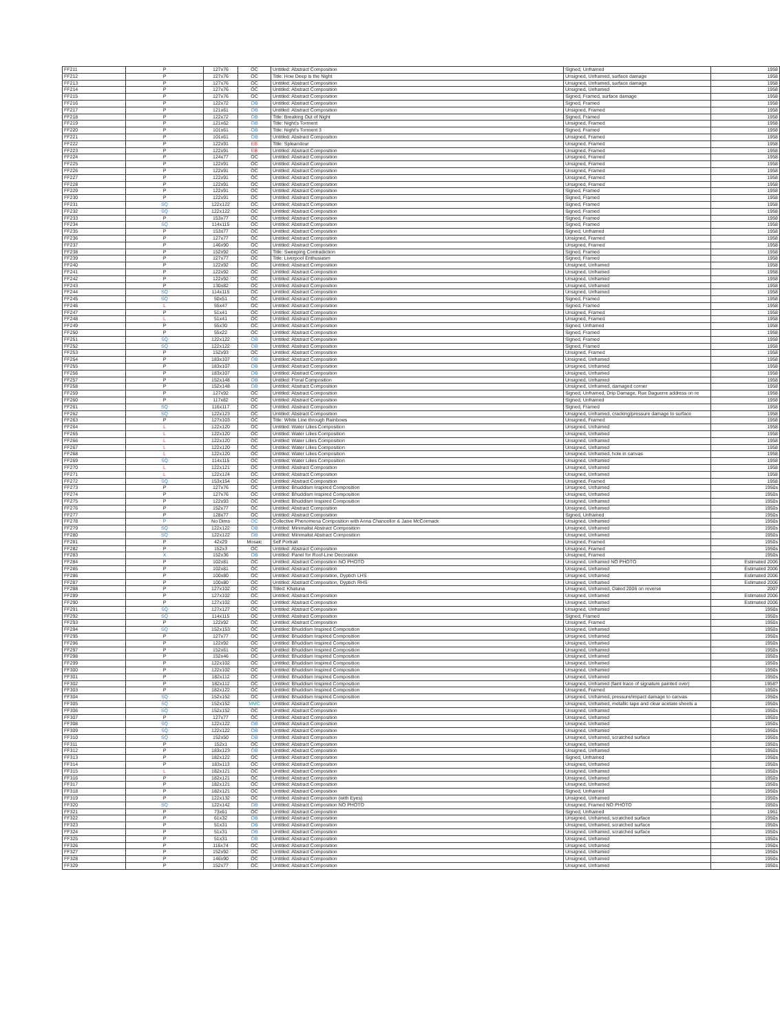| FF211 | P | 127x76 | OC | Untitled: Abstract Composition | Signed, Unframed | 1958 |
| FF212 | P | 127x76 | OC | Title: How Deep is the Night | Unsigned, Unframed, surface damage | 1958 |
| FF213 | P | 127x76 | OC | Untitled: Abstract Composition | Unsigned, Unframed, surface damage | 1958 |
| FF214 | P | 127x76 | OC | Untitled: Abstract Composition | Unsigned, Unframed | 1958 |
| FF215 | P | 127x76 | OC | Untitled: Abstract Composition | Signed, Framed, surface damage | 1958 |
| FF216 | P | 122x72 | OB | Untitled: Abstract Composition | Signed, Framed | 1958 |
| FF217 | P | 121x61 | OB | Untitled: Abstract Composition | Unsigned, Framed | 1958 |
| FF218 | P | 122x72 | OB | Title: Breaking Out of Night | Signed, Framed | 1958 |
| FF219 | P | 121x62 | OB | Title: Night's Torment | Unsigned, Framed | 1958 |
| FF220 | P | 101x61 | OB | Title: Night's Torment 3 | Signed, Framed | 1958 |
| FF221 | P | 101x61 | OB | Untitled: Abstract Composition | Unsigned, Framed | 1958 |
| FF222 | P | 122x91 | EB | Title: Spleandour | Unsigned, Framed | 1958 |
| FF223 | P | 122x91 | EB | Untitled: Abstract Composition | Unsigned, Framed | 1958 |
| FF224 | P | 124x77 | OC | Untitled: Abstract Composition | Unsigned, Framed | 1958 |
| FF225 | P | 122x91 | OC | Untitled: Abstract Composition | Unsigned, Framed | 1958 |
| FF226 | P | 122x91 | OC | Untitled: Abstract Composition | Unsigned, Framed | 1958 |
| FF227 | P | 122x91 | OC | Untitled: Abstract Composition | Unsigned, Framed | 1958 |
| FF228 | P | 122x91 | OC | Untitled: Abstract Composition | Unsigned, Framed | 1958 |
| FF229 | P | 122x91 | OC | Untitled: Abstract Composition | Signed, Framed | 1958 |
| FF230 | P | 122x91 | OC | Untitled: Abstract Composition | Signed, Framed | 1958 |
| FF231 | SQ | 122x122 | OC | Untitled: Abstract Composition | Signed, Framed | 1958 |
| FF232 | SQ | 122x122 | OC | Untitled: Abstract Composition | Signed, Framed | 1958 |
| FF233 | P | 153x77 | OC | Untitled: Abstract Composition | Signed, Framed | 1958 |
| FF234 | SQ | 114x115 | OC | Untitled: Abstract Composition | Signed, Framed | 1958 |
| FF235 | P | 153x77 | OC | Untitled: Abstract Composition | Signed, Unframed | 1958 |
| FF236 | P | 127x77 | OC | Untitled: Abstract Composition | Unsigned, Framed | 1958 |
| FF237 | P | 146x90 | OC | Untitled: Abstract Composition | Unsigned, Framed | 1958 |
| FF238 | P | 152x92 | OC | Title: Sweeping Contradiction | Signed, Framed | 1958 |
| FF239 | P | 127x77 | OC | Title: Liverpool Enthusiasm | Signed, Framed | 1958 |
| FF240 | P | 122x92 | OC | Untitled: Abstract Composition | Unsigned, Unframed | 1958 |
| FF241 | P | 122x92 | OC | Untitled: Abstract Composition | Unsigned, Unframed | 1958 |
| FF242 | P | 122x92 | OC | Untitled: Abstract Composition | Unsigned, Unframed | 1958 |
| FF243 | P | 130x82 | OC | Untitled: Abstract Composition | Unsigned, Unframed | 1958 |
| FF244 | SQ | 114x115 | OC | Untitled: Abstract Composition | Unsigned, Unframed | 1958 |
| FF245 | SQ | 50x51 | OC | Untitled: Abstract Composition | Signed, Framed | 1958 |
| FF246 | L | 55x47 | OC | Untitled: Abstract Composition | Signed, Framed | 1958 |
| FF247 | P | 51x41 | OC | Untitled: Abstract Composition | Unsigned, Framed | 1958 |
| FF248 | L | 51x41 | OC | Untitled: Abstract Composition | Unsigned, Framed | 1958 |
| FF249 | P | 55x30 | OC | Untitled: Abstract Composition | Signed, Unframed | 1958 |
| FF250 | P | 55x22 | OC | Untitled: Abstract Composition | Signed, Framed | 1958 |
| FF251 | SQ | 122x122 | OB | Untitled: Abstract Composition | Signed, Framed | 1958 |
| FF252 | SQ | 122x122 | OB | Untitled: Abstract Composition | Signed, Framed | 1958 |
| FF253 | P | 152x93 | OC | Untitled: Abstract Composition | Unsigned, Framed | 1958 |
| FF254 | P | 183x107 | OB | Untitled: Abstract Composition | Unsigned, Unframed | 1958 |
| FF255 | P | 183x107 | OB | Untitled: Abstract Composition | Unsigned, Unframed | 1958 |
| FF256 | P | 183x107 | OB | Untitled: Abstract Composition | Unsigned, Unframed | 1958 |
| FF257 | P | 152x148 | OB | Untitled: Floral Composition | Unsigned, Unframed | 1958 |
| FF258 | P | 152x148 | OB | Untitled: Abstract Composition | Unsigned, Unframed, damaged corner | 1958 |
| FF259 | P | 127x92 | OC | Untitled: Abstract Composition | Signed, Unframed, Drip Damage, Rue Daguerre address on re | 1958 |
| FF260 | P | 117x82 | OC | Untitled: Abstract Composition | Signed, Unframed | 1958 |
| FF261 | SQ | 116x117 | OC | Untitled: Abstract Composition | Signed, Framed | 1958 |
| FF262 | SQ | 122x123 | OC | Untitled: Abstract Composition | Unsigned, Unframed, cracking/pressure damage to surface | 1958 |
| FF263 | P | 127x103 | OC | Title: White Line through Rainbows | Unsigned, Framed | 1958 |
| FF264 | L | 122x120 | OC | Untitled: Water Lilies Composition | Unsigned, Unframed | 1958 |
| FF265 | L | 122x120 | OC | Untitled: Water Lilies Composition | Unsigned, Unframed | 1958 |
| FF266 | L | 122x120 | OC | Untitled: Water Lilies Composition | Unsigned, Unframed | 1958 |
| FF267 | L | 122x120 | OC | Untitled: Water Lilies Composition | Unsigned, Unframed | 1958 |
| FF268 | L | 122x120 | OC | Untitled: Water Lilies Composition | Unsigned, Unframed, hole in canvas | 1958 |
| FF269 | SQ | 114x115 | OC | Untitled: Water Lilies Composition | Unsigned, Unframed | 1958 |
| FF270 | L | 122x121 | OC | Untitled: Abstract Composition | Unsigned, Unframed | 1958 |
| FF271 | L | 122x124 | OC | Untitled: Abstract Composition | Unsigned, Unframed | 1958 |
| FF272 | SQ | 153x154 | OC | Untitled: Abstract Composition | Unsigned, Framed | 1958 |
| FF273 | P | 127x76 | OC | Untitled: Bhuddism Inspired Composition | Unsigned, Unframed | 1950s |
| FF274 | P | 127x76 | OC | Untitled: Bhuddism Inspired Composition | Unsigned, Unframed | 1950s |
| FF275 | P | 122x93 | OC | Untitled: Bhuddism Inspired Composition | Unsigned, Unframed | 1950s |
| FF276 | P | 152x77 | OC | Untitled: Abstract Composition | Unsigned, Unframed | 1950s |
| FF277 | P | 128x77 | OC | Untitled: Abstract Composition | Signed, Unframed | 1950s |
| FF278 | P | No Dims | OC | Collective Phenomena Composition with Anna Chancellor & Jane McCormack | Unsigned, Unframed | 1950s |
| FF279 | SQ | 122x122 | OB | Untitled: Minimalist Abstract Composition | Unsigned, Unframed | 1950s |
| FF280 | SQ | 122x122 | OB | Untitled: Minimalist Abstract Composition | Unsigned, Unframed | 1950s |
| FF281 | P | 42x29 | Mosaic | Self Portrait | Unsigned, Framed | 1950s |
| FF282 | P | 152x3 | OC | Untitled: Abstract Composition | Unsigned, Framed | 1950s |
| FF283 | X | 152x36 | OB | Untitled: Panel for Roof-Line Decoration | Unsigned, Framed | 1950s |
| FF284 | P | 102x81 | OC | Untitled: Abstract Composition NO PHOTO | Unsigned, Unframed NO PHOTO | Estimated 2006 |
| FF285 | P | 102x81 | OC | Untitled: Abstract Composition | Unsigned, Unframed | Estimated 2006 |
| FF286 | P | 100x80 | OC | Untitled: Abstract Composition, Dyptich LHS | Unsigned, Unframed | Estimated 2006 |
| FF287 | P | 100x80 | OC | Untitled: Abstract Composition, Dyptich RHS | Unsigned, Unframed | Estimated 2006 |
| FF288 | P | 127x102 | OC | Titled: Khatuna | Unsigned, Unframed, Dated 2006 on reverse | 2007 |
| FF289 | P | 127x102 | OC | Untitled: Abstract Composition | Unsigned, Unframed | Estimated 2006 |
| FF290 | P | 127x102 | OC | Untitled: Abstract Composition | Unsigned, Unframed | Estimated 2006 |
| FF291 | SQ | 127x127 | OC | Untitled: Abstract Composition | Unsigned, Unframed | 1950s |
| FF292 | SQ | 114x115 | OC | Untitled: Abstract Composition | Signed, Framed | 1950s |
| FF293 | P | 122x92 | OC | Untitled: Abstract Composition | Unsigned, Framed | 1950s |
| FF294 | SQ | 152x153 | OC | Untitled: Bhuddism Inspired Composition | Unsigned, Unframed | 1950s |
| FF295 | P | 127x77 | OC | Untitled: Bhuddism Inspired Composition | Unsigned, Unframed | 1950s |
| FF296 | P | 122x92 | OC | Untitled: Bhuddism Inspired Composition | Unsigned, Unframed | 1950s |
| FF297 | P | 152x61 | OC | Untitled: Bhuddism Inspired Composition | Unsigned, Unframed | 1950s |
| FF298 | P | 152x46 | OC | Untitled: Bhuddism Inspired Composition | Unsigned, Unframed | 1950s |
| FF299 | P | 122x102 | OC | Untitled: Bhuddism Inspired Composition | Unsigned, Unframed | 1950s |
| FF300 | P | 122x102 | OC | Untitled: Bhuddism Inspired Composition | Unsigned, Unframed | 1950s |
| FF301 | P | 182x112 | OC | Untitled: Bhuddism Inspired Composition | Unsigned, Unframed | 1950s |
| FF302 | P | 182x112 | OC | Untitled: Bhuddism Inspired Composition | Unsigned, Unframed (faint trace of signature painted over) | 1958? |
| FF303 | P | 182x122 | OC | Untitled: Bhuddism Inspired Composition | Unsigned, Framed | 1950s |
| FF304 | SQ | 152x152 | OC | Untitled: Bhuddism Inspired Composition | Unsigned, Unframed, pressure/impact damage to canvas | 1950s |
| FF305 | SQ | 152x152 | MMC | Untitled: Abstract Composition | Unsigned, Unframed, metallic tape and clear acetate sheets a | 1950s |
| FF306 | SQ | 152x152 | OC | Untitled: Abstract Composition | Unsigned, Unframed | 1950s |
| FF307 | P | 127x77 | OC | Untitled: Abstract Composition | Unsigned, Unframed | 1950s |
| FF308 | SQ | 122x122 | OB | Untitled: Abstract Composition | Unsigned, Unframed | 1950s |
| FF309 | SQ | 122x122 | OB | Untitled: Abstract Composition | Unsigned, Unframed | 1950s |
| FF310 | SQ | 152x50 | OB | Untitled: Abstract Composition | Unsigned, Unframed, scratched surface | 1950s |
| FF311 | P | 152x1 | OC | Untitled: Abstract Composition | Unsigned, Unframed | 1950s |
| FF312 | P | 183x123 | OB | Untitled: Abstract Composition | Unsigned, Unframed | 1950s |
| FF313 | P | 182x122 | OC | Untitled: Abstract Composition | Signed, Unframed | 1950s |
| FF314 | P | 183x113 | OC | Untitled: Abstract Composition | Unsigned, Unframed | 1950s |
| FF315 | L | 182x121 | OC | Untitled: Abstract Composition | Unsigned, Unframed | 1950s |
| FF316 | P | 182x121 | OC | Untitled: Abstract Composition | Unsigned, Unframed | 1950s |
| FF317 | P | 182x121 | OC | Untitled: Abstract Composition | Unsigned, Unframed | 1950s |
| FF318 | P | 182x121 | OC | Untitled: Abstract Composition | Signed, Unframed | 1950s |
| FF319 | P | 122x132 | OC | Untitled: Abstract Composition (with Eyes) | Unsigned, Unframed | 1950s |
| FF320 | SQ | 122x142 | OB | Untitled: Abstract Composition NO PHOTO | Unsigned, Framed NO PHOTO | 1950s |
| FF321 | P | 73x61 | OC | Untitled: Abstract Composition | Signed, Unframed | 1961 |
| FF322 | P | 61x32 | OB | Untitled: Abstract Composition | Unsigned, Unframed, scratched surface | 1950s |
| FF323 | P | 51x31 | OB | Untitled: Abstract Composition | Unsigned, Unframed, scratched surface | 1950s |
| FF324 | P | 51x31 | OB | Untitled: Abstract Composition | Unsigned, Unframed, scratched surface | 1950s |
| FF325 | P | 51x31 | OB | Untitled: Abstract Composition | Unsigned, Unframed | 1950s |
| FF326 | P | 116x74 | OC | Untitled: Abstract Composition | Unsigned, Unframed | 1950s |
| FF327 | P | 152x92 | OC | Untitled: Abstract Composition | Unsigned, Unframed | 1950s |
| FF328 | P | 146x90 | OC | Untitled: Abstract Composition | Unsigned, Unframed | 1950s |
| FF329 | P | 152x77 | OC | Untitled: Abstract Composition | Unsigned, Unframed | 1950s |